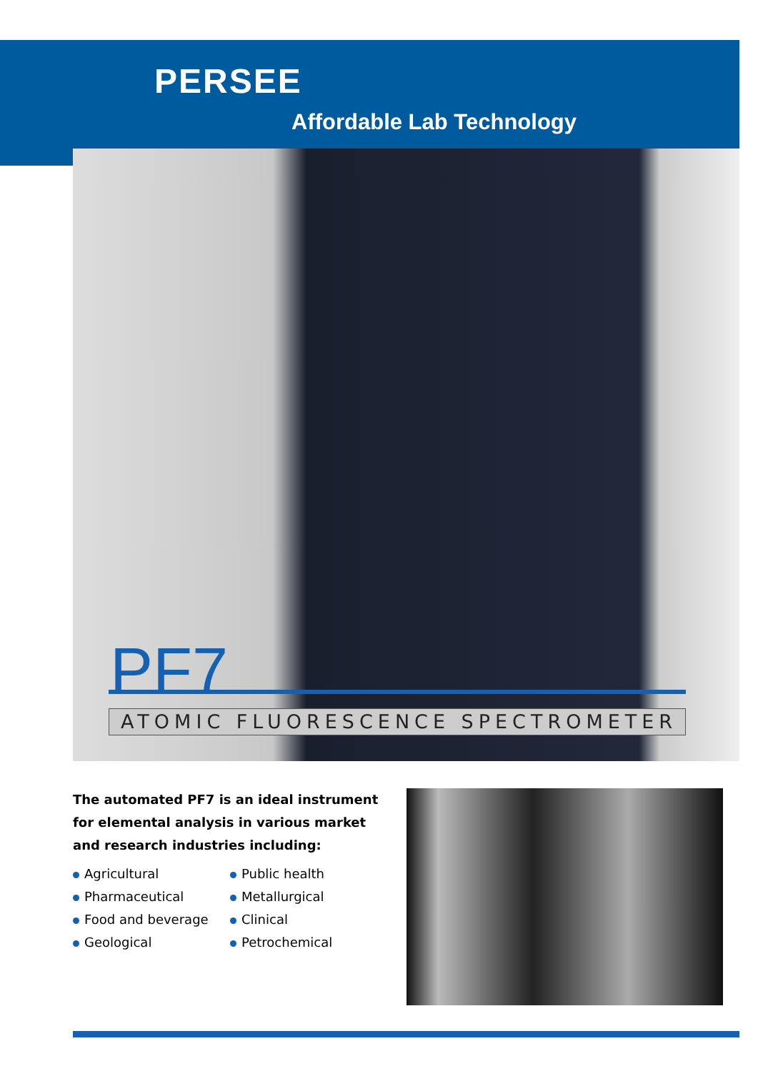PERSEE
Affordable Lab Technology
PF7
ATOMIC FLUORESCENCE SPECTROMETER
The automated PF7 is an ideal instrument for elemental analysis in various market and research industries including:
Agricultural
Pharmaceutical
Food and beverage
Geological
Public health
Metallurgical
Clinical
Petrochemical